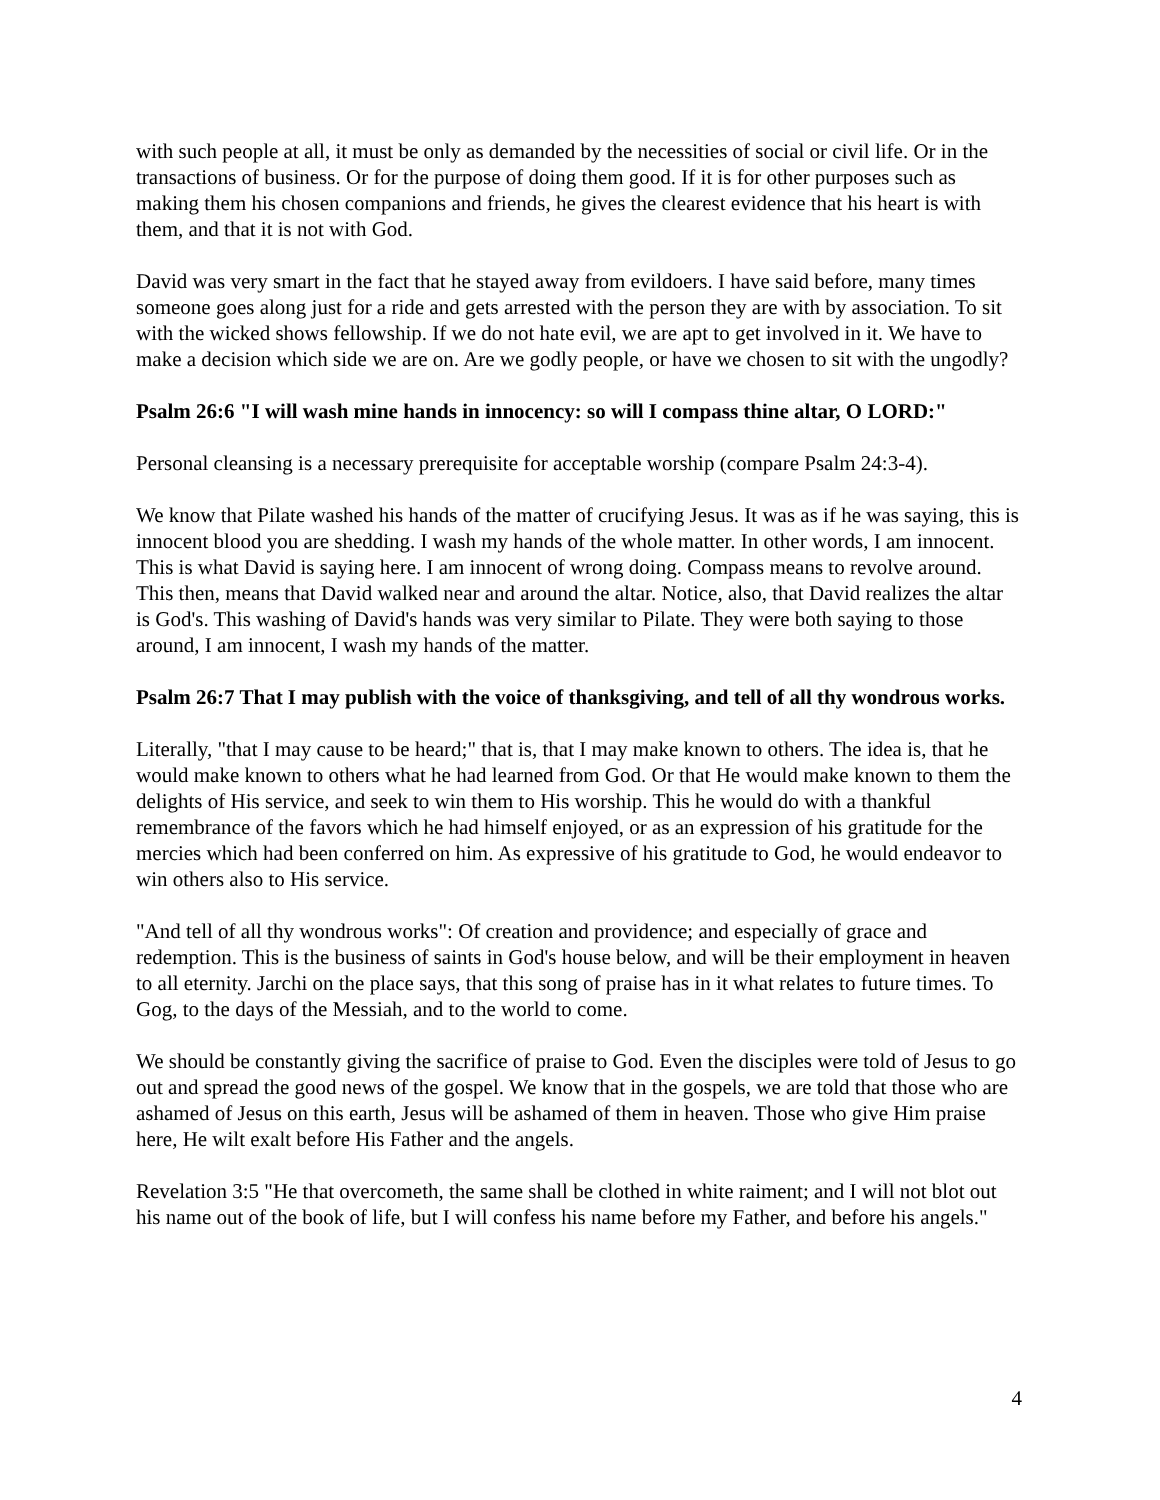with such people at all, it must be only as demanded by the necessities of social or civil life. Or in the transactions of business. Or for the purpose of doing them good. If it is for other purposes such as making them his chosen companions and friends, he gives the clearest evidence that his heart is with them, and that it is not with God.
David was very smart in the fact that he stayed away from evildoers. I have said before, many times someone goes along just for a ride and gets arrested with the person they are with by association. To sit with the wicked shows fellowship. If we do not hate evil, we are apt to get involved in it. We have to make a decision which side we are on. Are we godly people, or have we chosen to sit with the ungodly?
Psalm 26:6 "I will wash mine hands in innocency: so will I compass thine altar, O LORD:"
Personal cleansing is a necessary prerequisite for acceptable worship (compare Psalm 24:3-4).
We know that Pilate washed his hands of the matter of crucifying Jesus. It was as if he was saying, this is innocent blood you are shedding. I wash my hands of the whole matter. In other words, I am innocent. This is what David is saying here. I am innocent of wrong doing. Compass means to revolve around. This then, means that David walked near and around the altar. Notice, also, that David realizes the altar is God's. This washing of David's hands was very similar to Pilate. They were both saying to those around, I am innocent, I wash my hands of the matter.
Psalm 26:7 That I may publish with the voice of thanksgiving, and tell of all thy wondrous works.
Literally, "that I may cause to be heard;" that is, that I may make known to others. The idea is, that he would make known to others what he had learned from God. Or that He would make known to them the delights of His service, and seek to win them to His worship. This he would do with a thankful remembrance of the favors which he had himself enjoyed, or as an expression of his gratitude for the mercies which had been conferred on him. As expressive of his gratitude to God, he would endeavor to win others also to His service.
"And tell of all thy wondrous works": Of creation and providence; and especially of grace and redemption. This is the business of saints in God's house below, and will be their employment in heaven to all eternity. Jarchi on the place says, that this song of praise has in it what relates to future times. To Gog, to the days of the Messiah, and to the world to come.
We should be constantly giving the sacrifice of praise to God. Even the disciples were told of Jesus to go out and spread the good news of the gospel. We know that in the gospels, we are told that those who are ashamed of Jesus on this earth, Jesus will be ashamed of them in heaven. Those who give Him praise here, He wilt exalt before His Father and the angels.
Revelation 3:5 "He that overcometh, the same shall be clothed in white raiment; and I will not blot out his name out of the book of life, but I will confess his name before my Father, and before his angels."
4